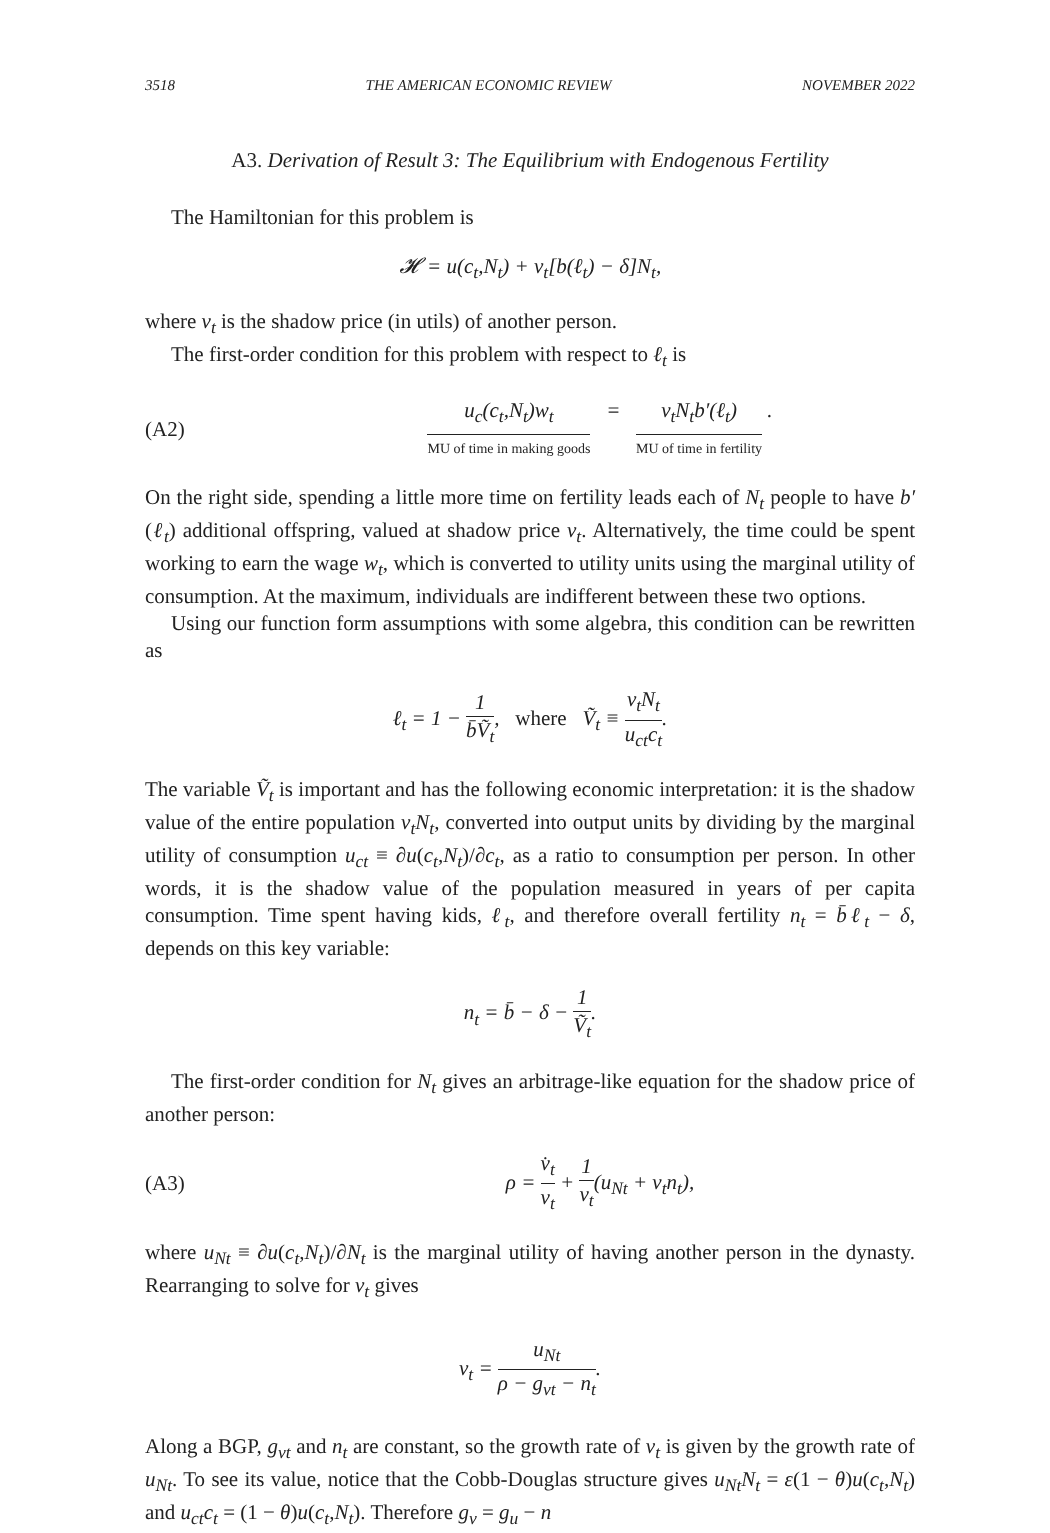3518 THE AMERICAN ECONOMIC REVIEW NOVEMBER 2022
A3. Derivation of Result 3: The Equilibrium with Endogenous Fertility
The Hamiltonian for this problem is
𝓗 = u(c<sub>t</sub>,N<sub>t</sub>) + v<sub>t</sub>[b(ℓ<sub>t</sub>) − δ]N<sub>t</sub>,
where v<sub>t</sub> is the shadow price (in utils) of another person.
The first-order condition for this problem with respect to ℓ<sub>t</sub> is
(A2) u<sub>c</sub>(c<sub>t</sub>,N<sub>t</sub>)w<sub>t</sub> MU of time in making goods = v<sub>t</sub>N<sub>t</sub>b′(ℓ<sub>t</sub>) MU of time in fertility .
On the right side, spending a little more time on fertility leads each of N<sub>t</sub> people to have b′(ℓ<sub>t</sub>) additional offspring, valued at shadow price v<sub>t</sub>. Alternatively, the time could be spent working to earn the wage w<sub>t</sub>, which is converted to utility units using the marginal utility of consumption. At the maximum, individuals are indifferent between these two options.
Using our function form assumptions with some algebra, this condition can be rewritten as
ℓ<sub>t</sub> = 1 − 1 b̄Ṽ<sub>t</sub>, where Ṽ<sub>t</sub> ≡ v<sub>t</sub>N<sub>t</sub> u<sub>ct</sub>c<sub>t</sub>.
The variable Ṽ<sub>t</sub> is important and has the following economic interpretation: it is the shadow value of the entire population v<sub>t</sub>N<sub>t</sub>, converted into output units by dividing by the marginal utility of consumption u<sub>ct</sub> ≡ ∂u(c<sub>t</sub>,N<sub>t</sub>)/∂c<sub>t</sub>, as a ratio to consumption per person. In other words, it is the shadow value of the population measured in years of per capita consumption. Time spent having kids, ℓ<sub>t</sub>, and therefore overall fertility n<sub>t</sub> = b̄ℓ<sub>t</sub> − δ, depends on this key variable:
n<sub>t</sub> = b̄ − δ − 1 Ṽ<sub>t</sub>.
The first-order condition for N<sub>t</sub> gives an arbitrage-like equation for the shadow price of another person:
(A3) ρ = v̇<sub>t</sub> v<sub>t</sub> + 1 v<sub>t</sub>(u<sub>Nt</sub> + v<sub>t</sub>n<sub>t</sub>),
where u<sub>Nt</sub> ≡ ∂u(c<sub>t</sub>,N<sub>t</sub>)/∂N<sub>t</sub> is the marginal utility of having another person in the dynasty. Rearranging to solve for v<sub>t</sub> gives
v<sub>t</sub> = u<sub>Nt</sub> ρ − g<sub>vt</sub> − n<sub>t</sub>.
Along a BGP, g<sub>vt</sub> and n<sub>t</sub> are constant, so the growth rate of v<sub>t</sub> is given by the growth rate of u<sub>Nt</sub>. To see its value, notice that the Cobb-Douglas structure gives u<sub>Nt</sub>N<sub>t</sub> = ε(1 − θ)u(c<sub>t</sub>,N<sub>t</sub>) and u<sub>ct</sub>c<sub>t</sub> = (1 − θ)u(c<sub>t</sub>,N<sub>t</sub>). Therefore g<sub>v</sub> = g<sub>u</sub> − n